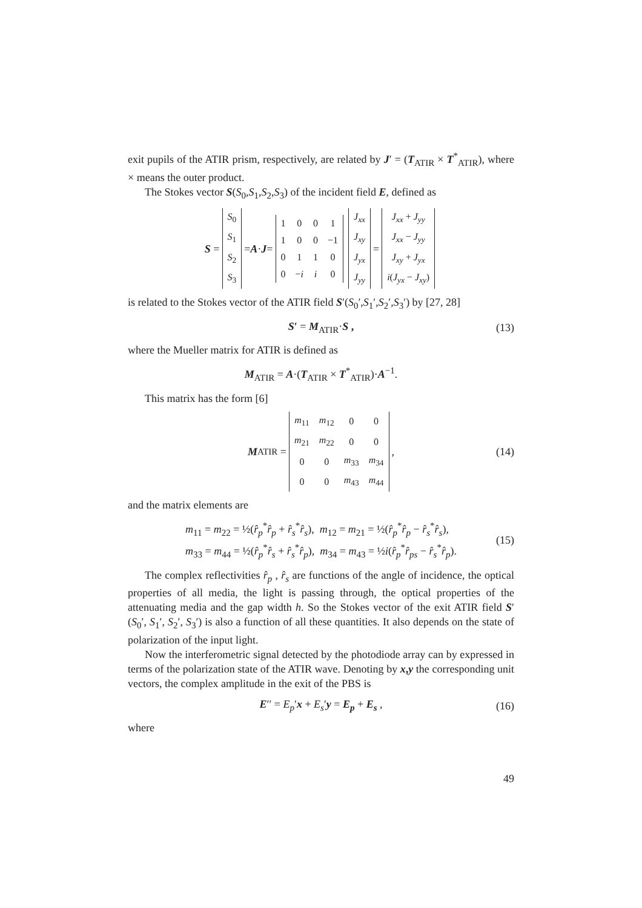exit pupils of the ATIR prism, respectively, are related by J′ = (T<sub>ATIR</sub> × T<sup>*</sup><sub>ATIR</sub>), where × means the outer product.
The Stokes vector S(S<sub>0</sub>,S<sub>1</sub>,S<sub>2</sub>,S<sub>3</sub>) of the incident field E, defined as
S =
| S<sub>0</sub> |
| S<sub>1</sub> |
| S<sub>2</sub> |
| S<sub>3</sub> |
= A · J =
| 1 | 0 | 0 | 1 |
| 1 | 0 | 0 | −1 |
| 0 | 1 | 1 | 0 |
| 0 | − i | i | 0 |
| J<sub>xx</sub> |
| J<sub>xy</sub> |
| J<sub>yx</sub> |
| J<sub>yy</sub> |
=
| J<sub>xx</sub> + J<sub>yy</sub> |
| J<sub>xx</sub> − J<sub>yy</sub> |
| J<sub>xy</sub> + J<sub>yx</sub> |
| i ( J<sub>yx</sub> − J<sub>xy</sub> ) |
is related to the Stokes vector of the ATIR field S′(S<sub>0</sub>′,S<sub>1</sub>′,S<sub>2</sub>′,S<sub>3</sub>′) by [27, 28]
S′ = M<sub>ATIR</sub>·S , (13)
where the Mueller matrix for ATIR is defined as
M<sub>ATIR</sub> = A·(T<sub>ATIR</sub> × T<sup>*</sup><sub>ATIR</sub>)·A<sup>−1</sup>.
This matrix has the form [6]
M<sub>ATIR</sub> =
| m<sub>11</sub> | m<sub>12</sub> | 0 | 0 |
| m<sub>21</sub> | m<sub>22</sub> | 0 | 0 |
| 0 | 0 | m<sub>33</sub> | m<sub>34</sub> |
| 0 | 0 | m<sub>43</sub> | m<sub>44</sub> |
, (14)
and the matrix elements are
m<sub>11</sub> = m<sub>22</sub> = ½(r̂<sub>p</sub><sup>*</sup>r̂<sub>p</sub> + r̂<sub>s</sub><sup>*</sup>r̂<sub>s</sub>), m<sub>12</sub> = m<sub>21</sub> = ½(r̂<sub>p</sub><sup>*</sup>r̂<sub>p</sub> − r̂<sub>s</sub><sup>*</sup>r̂<sub>s</sub>),
m<sub>33</sub> = m<sub>44</sub> = ½(r̂<sub>p</sub><sup>*</sup>r̂<sub>s</sub> + r̂<sub>s</sub><sup>*</sup>r̂<sub>p</sub>), m<sub>34</sub> = m<sub>43</sub> = ½i(r̂<sub>p</sub><sup>*</sup>r̂<sub>ps</sub> − r̂<sub>s</sub><sup>*</sup>r̂<sub>p</sub>).
(15)
The complex reflectivities r̂<sub>p</sub> , r̂<sub>s</sub> are functions of the angle of incidence, the optical properties of all media, the light is passing through, the optical properties of the attenuating media and the gap width h. So the Stokes vector of the exit ATIR field S′ (S<sub>0</sub>′, S<sub>1</sub>′, S<sub>2</sub>′, S<sub>3</sub>′) is also a function of all these quantities. It also depends on the state of polarization of the input light.
Now the interferometric signal detected by the photodiode array can by expressed in terms of the polarization state of the ATIR wave. Denoting by x,y the corresponding unit vectors, the complex amplitude in the exit of the PBS is
E′′ = E<sub>p</sub>′x + E<sub>s</sub>′y = E<sub>p</sub> + E<sub>s</sub> , (16)
where
49